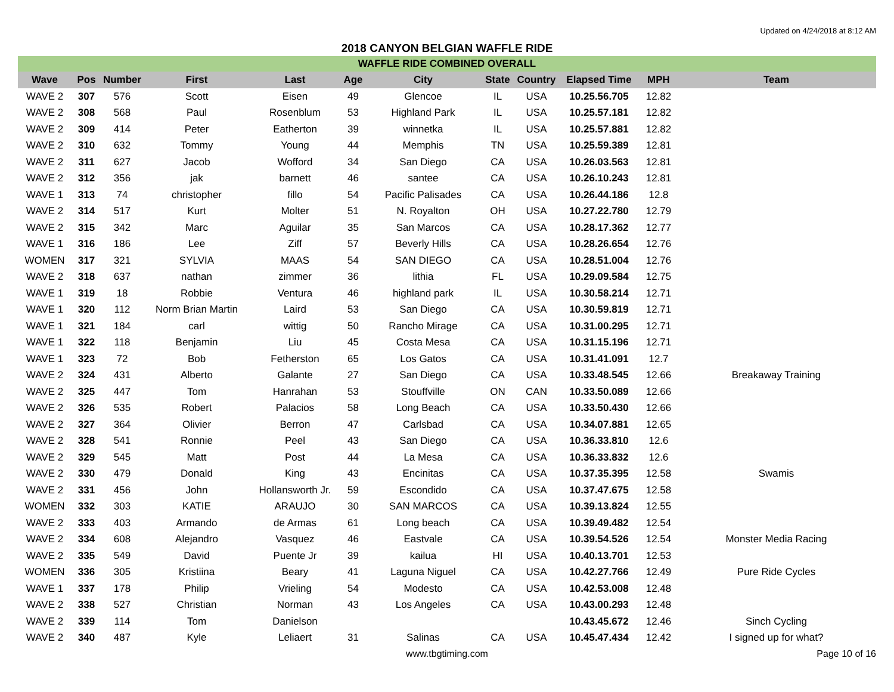Updated on 4/24/2018 at 8:12 AM
2018 CANYON BELGIAN WAFFLE RIDE
| WAFFLE RIDE COMBINED OVERALL | | | | | | | | | | | |
| Wave | Pos | Number | First | Last | Age | City | State | Country | Elapsed Time | MPH | Team |
| WAVE 2 | 307 | 576 | Scott | Eisen | 49 | Glencoe | IL | USA | 10.25.56.705 | 12.82 | |
| WAVE 2 | 308 | 568 | Paul | Rosenblum | 53 | Highland Park | IL | USA | 10.25.57.181 | 12.82 | |
| WAVE 2 | 309 | 414 | Peter | Eatherton | 39 | winnetka | IL | USA | 10.25.57.881 | 12.82 | |
| WAVE 2 | 310 | 632 | Tommy | Young | 44 | Memphis | TN | USA | 10.25.59.389 | 12.81 | |
| WAVE 2 | 311 | 627 | Jacob | Wofford | 34 | San Diego | CA | USA | 10.26.03.563 | 12.81 | |
| WAVE 2 | 312 | 356 | jak | barnett | 46 | santee | CA | USA | 10.26.10.243 | 12.81 | |
| WAVE 1 | 313 | 74 | christopher | fillo | 54 | Pacific Palisades | CA | USA | 10.26.44.186 | 12.8 | |
| WAVE 2 | 314 | 517 | Kurt | Molter | 51 | N. Royalton | OH | USA | 10.27.22.780 | 12.79 | |
| WAVE 2 | 315 | 342 | Marc | Aguilar | 35 | San Marcos | CA | USA | 10.28.17.362 | 12.77 | |
| WAVE 1 | 316 | 186 | Lee | Ziff | 57 | Beverly Hills | CA | USA | 10.28.26.654 | 12.76 | |
| WOMEN | 317 | 321 | SYLVIA | MAAS | 54 | SAN DIEGO | CA | USA | 10.28.51.004 | 12.76 | |
| WAVE 2 | 318 | 637 | nathan | zimmer | 36 | lithia | FL | USA | 10.29.09.584 | 12.75 | |
| WAVE 1 | 319 | 18 | Robbie | Ventura | 46 | highland park | IL | USA | 10.30.58.214 | 12.71 | |
| WAVE 1 | 320 | 112 | Norm Brian Martin | Laird | 53 | San Diego | CA | USA | 10.30.59.819 | 12.71 | |
| WAVE 1 | 321 | 184 | carl | wittig | 50 | Rancho Mirage | CA | USA | 10.31.00.295 | 12.71 | |
| WAVE 1 | 322 | 118 | Benjamin | Liu | 45 | Costa Mesa | CA | USA | 10.31.15.196 | 12.71 | |
| WAVE 1 | 323 | 72 | Bob | Fetherston | 65 | Los Gatos | CA | USA | 10.31.41.091 | 12.7 | |
| WAVE 2 | 324 | 431 | Alberto | Galante | 27 | San Diego | CA | USA | 10.33.48.545 | 12.66 | Breakaway Training |
| WAVE 2 | 325 | 447 | Tom | Hanrahan | 53 | Stouffville | ON | CAN | 10.33.50.089 | 12.66 | |
| WAVE 2 | 326 | 535 | Robert | Palacios | 58 | Long Beach | CA | USA | 10.33.50.430 | 12.66 | |
| WAVE 2 | 327 | 364 | Olivier | Berron | 47 | Carlsbad | CA | USA | 10.34.07.881 | 12.65 | |
| WAVE 2 | 328 | 541 | Ronnie | Peel | 43 | San Diego | CA | USA | 10.36.33.810 | 12.6 | |
| WAVE 2 | 329 | 545 | Matt | Post | 44 | La Mesa | CA | USA | 10.36.33.832 | 12.6 | |
| WAVE 2 | 330 | 479 | Donald | King | 43 | Encinitas | CA | USA | 10.37.35.395 | 12.58 | Swamis |
| WAVE 2 | 331 | 456 | John | Hollansworth Jr. | 59 | Escondido | CA | USA | 10.37.47.675 | 12.58 | |
| WOMEN | 332 | 303 | KATIE | ARAUJO | 30 | SAN MARCOS | CA | USA | 10.39.13.824 | 12.55 | |
| WAVE 2 | 333 | 403 | Armando | de Armas | 61 | Long beach | CA | USA | 10.39.49.482 | 12.54 | |
| WAVE 2 | 334 | 608 | Alejandro | Vasquez | 46 | Eastvale | CA | USA | 10.39.54.526 | 12.54 | Monster Media Racing |
| WAVE 2 | 335 | 549 | David | Puente Jr | 39 | kailua | HI | USA | 10.40.13.701 | 12.53 | |
| WOMEN | 336 | 305 | Kristiina | Beary | 41 | Laguna Niguel | CA | USA | 10.42.27.766 | 12.49 | Pure Ride Cycles |
| WAVE 1 | 337 | 178 | Philip | Vrieling | 54 | Modesto | CA | USA | 10.42.53.008 | 12.48 | |
| WAVE 2 | 338 | 527 | Christian | Norman | 43 | Los Angeles | CA | USA | 10.43.00.293 | 12.48 | |
| WAVE 2 | 339 | 114 | Tom | Danielson | | | | | 10.43.45.672 | 12.46 | Sinch Cycling |
| WAVE 2 | 340 | 487 | Kyle | Leliaert | 31 | Salinas | CA | USA | 10.45.47.434 | 12.42 | I signed up for what? |
www.tbgtiming.com Page 10 of 16